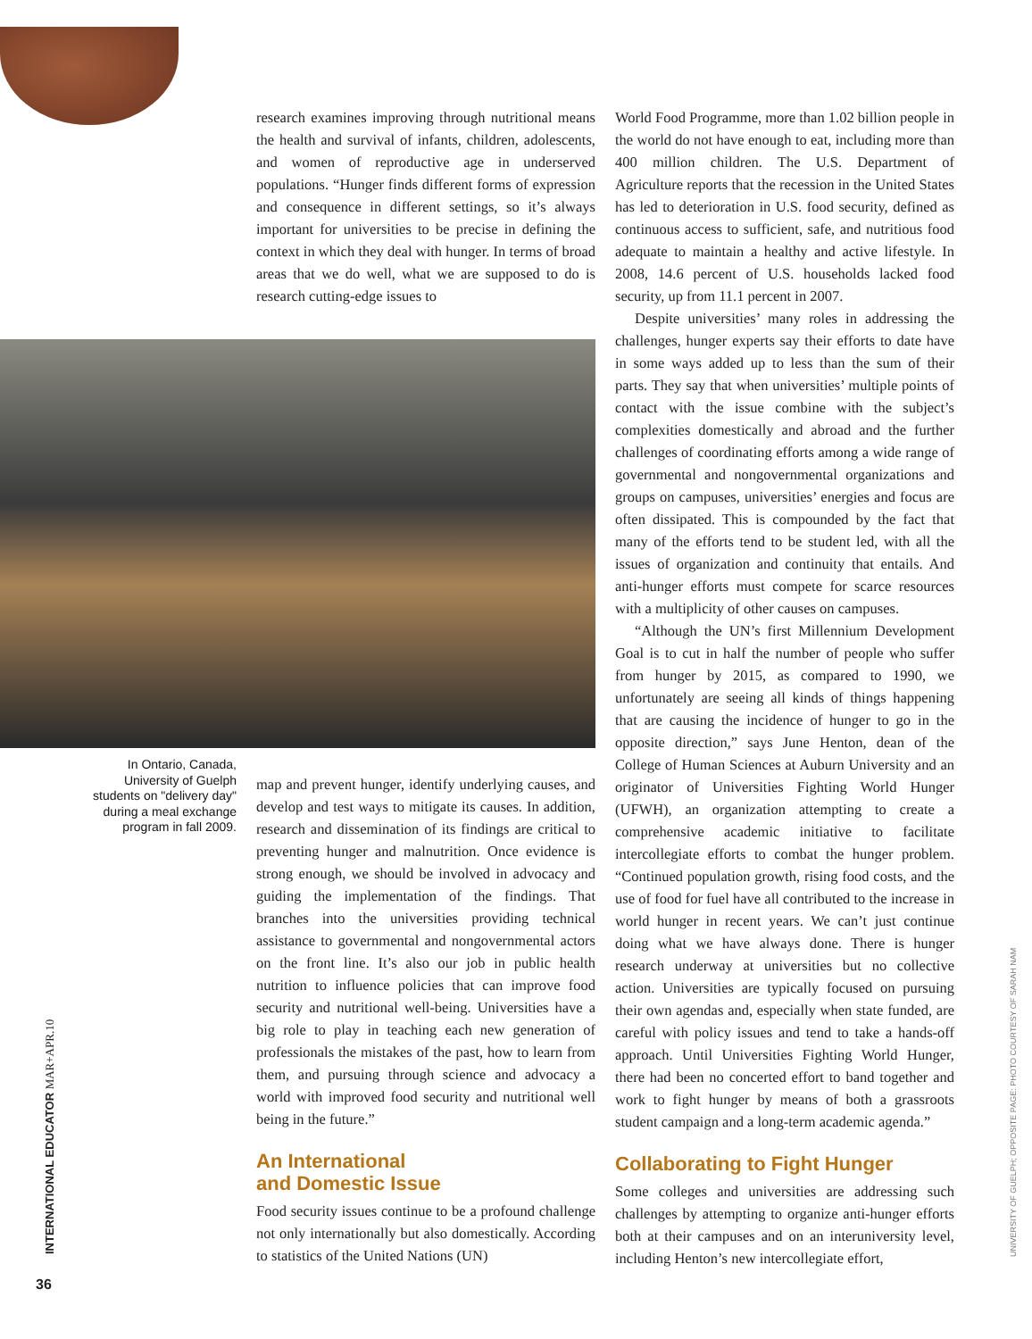research examines improving through nutritional means the health and survival of infants, children, adolescents, and women of reproductive age in underserved populations. “Hunger finds different forms of expression and consequence in different settings, so it’s always important for universities to be precise in defining the context in which they deal with hunger. In terms of broad areas that we do well, what we are supposed to do is research cutting-edge issues to
In Ontario, Canada, University of Guelph students on "delivery day" during a meal exchange program in fall 2009.
map and prevent hunger, identify underlying causes, and develop and test ways to mitigate its causes. In addition, research and dissemination of its findings are critical to preventing hunger and malnutrition. Once evidence is strong enough, we should be involved in advocacy and guiding the implementation of the findings. That branches into the universities providing technical assistance to governmental and nongovernmental actors on the front line. It’s also our job in public health nutrition to influence policies that can improve food security and nutritional well-being. Universities have a big role to play in teaching each new generation of professionals the mistakes of the past, how to learn from them, and pursuing through science and advocacy a world with improved food security and nutritional well being in the future.”
An International
and Domestic Issue
Food security issues continue to be a profound challenge not only internationally but also domestically. According to statistics of the United Nations (UN)
World Food Programme, more than 1.02 billion people in the world do not have enough to eat, including more than 400 million children. The U.S. Department of Agriculture reports that the recession in the United States has led to deterioration in U.S. food security, defined as continuous access to sufficient, safe, and nutritious food adequate to maintain a healthy and active lifestyle. In 2008, 14.6 percent of U.S. households lacked food security, up from 11.1 percent in 2007.
Despite universities’ many roles in addressing the challenges, hunger experts say their efforts to date have in some ways added up to less than the sum of their parts. They say that when universities’ multiple points of contact with the issue combine with the subject’s complexities domestically and abroad and the further challenges of coordinating efforts among a wide range of governmental and nongovernmental organizations and groups on campuses, universities’ energies and focus are often dissipated. This is compounded by the fact that many of the efforts tend to be student led, with all the issues of organization and continuity that entails. And anti-hunger efforts must compete for scarce resources with a multiplicity of other causes on campuses.
“Although the UN’s first Millennium Development Goal is to cut in half the number of people who suffer from hunger by 2015, as compared to 1990, we unfortunately are seeing all kinds of things happening that are causing the incidence of hunger to go in the opposite direction,” says June Henton, dean of the College of Human Sciences at Auburn University and an originator of Universities Fighting World Hunger (UFWH), an organization attempting to create a comprehensive academic initiative to facilitate intercollegiate efforts to combat the hunger problem. “Continued population growth, rising food costs, and the use of food for fuel have all contributed to the increase in world hunger in recent years. We can’t just continue doing what we have always done. There is hunger research underway at universities but no collective action. Universities are typically focused on pursuing their own agendas and, especially when state funded, are careful with policy issues and tend to take a hands-off approach. Until Universities Fighting World Hunger, there had been no concerted effort to band together and work to fight hunger by means of both a grassroots student campaign and a long-term academic agenda.”
Collaborating to Fight Hunger
Some colleges and universities are addressing such challenges by attempting to organize anti-hunger efforts both at their campuses and on an interuniversity level, including Henton’s new intercollegiate effort,
INTERNATIONAL EDUCATOR MAR+APR.10 UNIVERSITY OF GUELPH; OPPOSITE PAGE: PHOTO COURTESY OF SARAH NAM
36